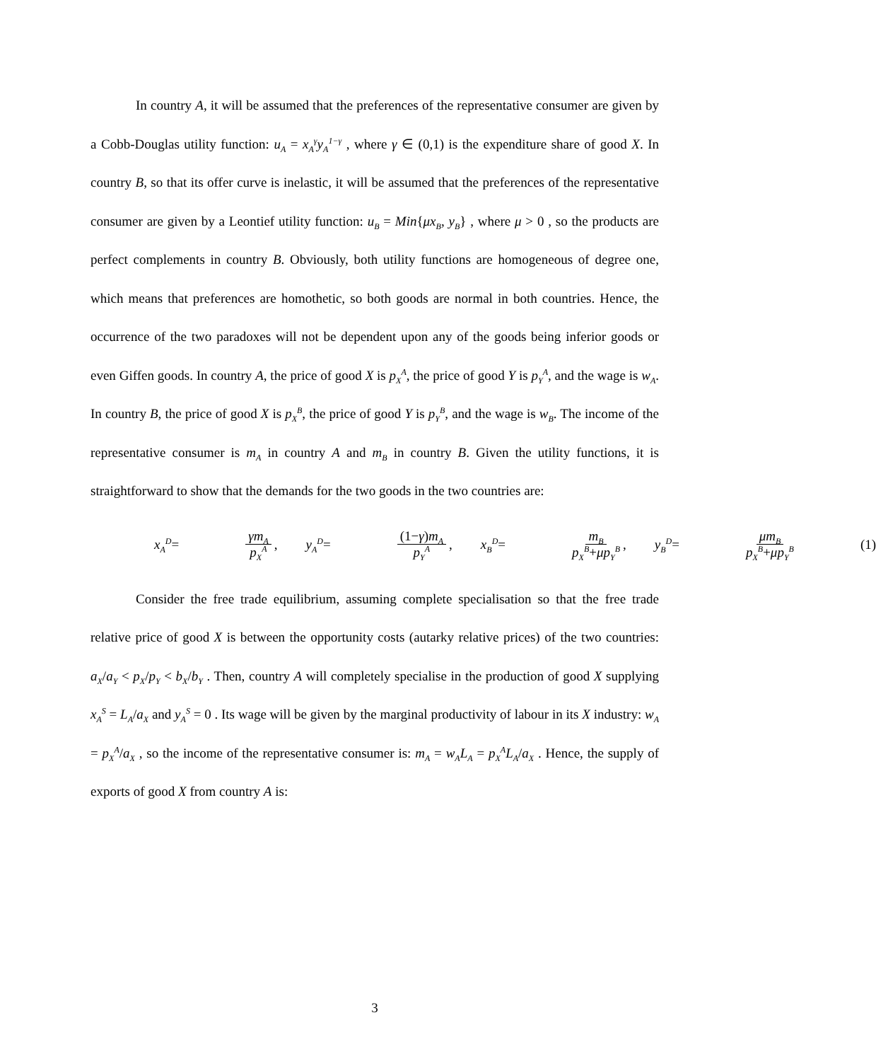In country A, it will be assumed that the preferences of the representative consumer are given by a Cobb-Douglas utility function: u<sub>A</sub> = x<sub>A</sub><sup>γ</sup>y<sub>A</sub><sup>1−γ</sup> , where γ ∈ (0,1) is the expenditure share of good X. In country B, so that its offer curve is inelastic, it will be assumed that the preferences of the representative consumer are given by a Leontief utility function: u<sub>B</sub> = Min{μx<sub>B</sub>, y<sub>B</sub>} , where μ > 0 , so the products are perfect complements in country B. Obviously, both utility functions are homogeneous of degree one, which means that preferences are homothetic, so both goods are normal in both countries. Hence, the occurrence of the two paradoxes will not be dependent upon any of the goods being inferior goods or even Giffen goods. In country A, the price of good X is p<sub>X</sub><sup>A</sup>, the price of good Y is p<sub>Y</sub><sup>A</sup>, and the wage is w<sub>A</sub>. In country B, the price of good X is p<sub>X</sub><sup>B</sup>, the price of good Y is p<sub>Y</sub><sup>B</sup>, and the wage is w<sub>B</sub>. The income of the representative consumer is m<sub>A</sub> in country A and m<sub>B</sub> in country B. Given the utility functions, it is straightforward to show that the demands for the two goods in the two countries are:
x<sub>A</sub><sup>D</sup> = γm<sub>A</sub> p<sub>X</sub><sup>A</sup>, y<sub>A</sub><sup>D</sup> = (1− γ) m<sub>A</sub> p<sub>Y</sub><sup>A</sup>, x<sub>B</sub><sup>D</sup> = m<sub>B</sub> p<sub>X</sub><sup>B</sup> + μp<sub>Y</sub><sup>B</sup>, y<sub>B</sub><sup>D</sup> = μm<sub>B</sub> p<sub>X</sub><sup>B</sup> + μp<sub>Y</sub><sup>B</sup> (1)
Consider the free trade equilibrium, assuming complete specialisation so that the free trade relative price of good X is between the opportunity costs (autarky relative prices) of the two countries: a<sub>X</sub>/a<sub>Y</sub> < p<sub>X</sub>/p<sub>Y</sub> < b<sub>X</sub>/b<sub>Y</sub> . Then, country A will completely specialise in the production of good X supplying x<sub>A</sub><sup>S</sup> = L<sub>A</sub>/a<sub>X</sub> and y<sub>A</sub><sup>S</sup> = 0 . Its wage will be given by the marginal productivity of labour in its X industry: w<sub>A</sub> = p<sub>X</sub><sup>A</sup>/a<sub>X</sub> , so the income of the representative consumer is: m<sub>A</sub> = w<sub>A</sub>L<sub>A</sub> = p<sub>X</sub><sup>A</sup>L<sub>A</sub>/a<sub>X</sub> . Hence, the supply of exports of good X from country A is:
3